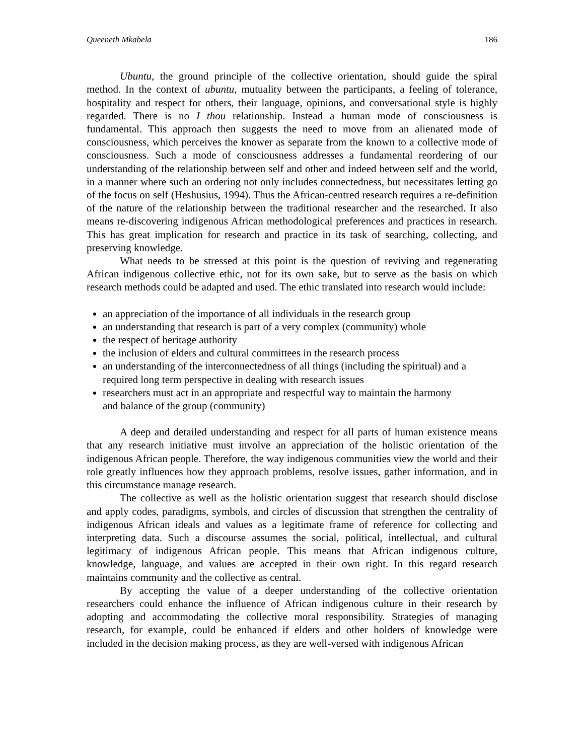Queeneth Mkabela 186
Ubuntu, the ground principle of the collective orientation, should guide the spiral method. In the context of ubuntu, mutuality between the participants, a feeling of tolerance, hospitality and respect for others, their language, opinions, and conversational style is highly regarded. There is no I thou relationship. Instead a human mode of consciousness is fundamental. This approach then suggests the need to move from an alienated mode of consciousness, which perceives the knower as separate from the known to a collective mode of consciousness. Such a mode of consciousness addresses a fundamental reordering of our understanding of the relationship between self and other and indeed between self and the world, in a manner where such an ordering not only includes connectedness, but necessitates letting go of the focus on self (Heshusius, 1994). Thus the African-centred research requires a re-definition of the nature of the relationship between the traditional researcher and the researched. It also means re-discovering indigenous African methodological preferences and practices in research. This has great implication for research and practice in its task of searching, collecting, and preserving knowledge.
What needs to be stressed at this point is the question of reviving and regenerating African indigenous collective ethic, not for its own sake, but to serve as the basis on which research methods could be adapted and used. The ethic translated into research would include:
an appreciation of the importance of all individuals in the research group
an understanding that research is part of a very complex (community) whole
the respect of heritage authority
the inclusion of elders and cultural committees in the research process
an understanding of the interconnectedness of all things (including the spiritual) and a required long term perspective in dealing with research issues
researchers must act in an appropriate and respectful way to maintain the harmony
and balance of the group (community)
A deep and detailed understanding and respect for all parts of human existence means that any research initiative must involve an appreciation of the holistic orientation of the indigenous African people. Therefore, the way indigenous communities view the world and their role greatly influences how they approach problems, resolve issues, gather information, and in this circumstance manage research.
The collective as well as the holistic orientation suggest that research should disclose and apply codes, paradigms, symbols, and circles of discussion that strengthen the centrality of indigenous African ideals and values as a legitimate frame of reference for collecting and interpreting data. Such a discourse assumes the social, political, intellectual, and cultural legitimacy of indigenous African people. This means that African indigenous culture, knowledge, language, and values are accepted in their own right. In this regard research maintains community and the collective as central.
By accepting the value of a deeper understanding of the collective orientation researchers could enhance the influence of African indigenous culture in their research by adopting and accommodating the collective moral responsibility. Strategies of managing research, for example, could be enhanced if elders and other holders of knowledge were included in the decision making process, as they are well-versed with indigenous African